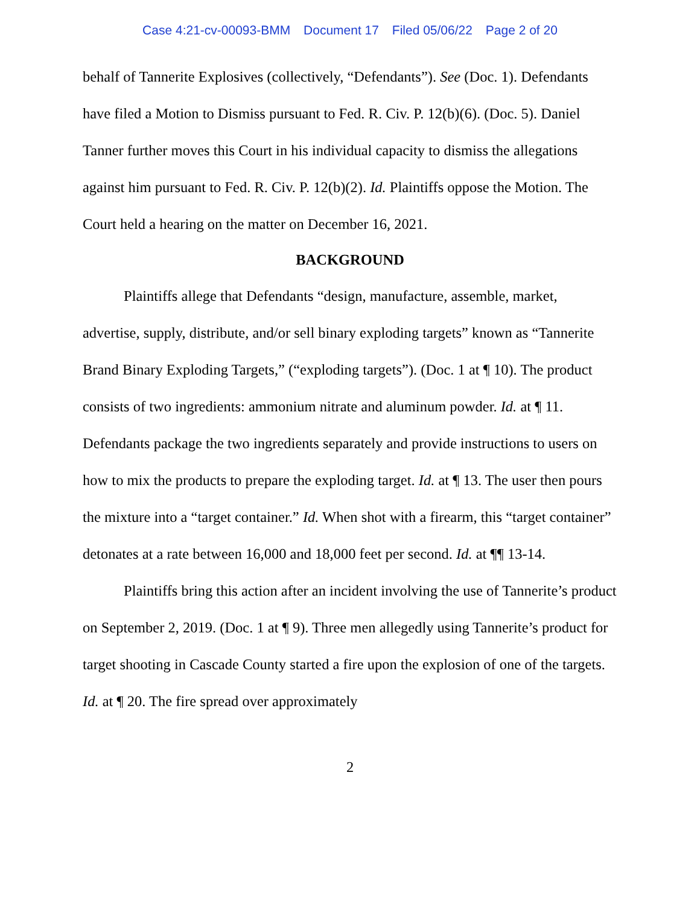Case 4:21-cv-00093-BMM Document 17 Filed 05/06/22 Page 2 of 20
behalf of Tannerite Explosives (collectively, “Defendants”). See (Doc. 1). Defendants have filed a Motion to Dismiss pursuant to Fed. R. Civ. P. 12(b)(6). (Doc. 5). Daniel Tanner further moves this Court in his individual capacity to dismiss the allegations against him pursuant to Fed. R. Civ. P. 12(b)(2). Id. Plaintiffs oppose the Motion. The Court held a hearing on the matter on December 16, 2021.
BACKGROUND
Plaintiffs allege that Defendants “design, manufacture, assemble, market, advertise, supply, distribute, and/or sell binary exploding targets” known as “Tannerite Brand Binary Exploding Targets,” (“exploding targets”). (Doc. 1 at ¶ 10). The product consists of two ingredients: ammonium nitrate and aluminum powder. Id. at ¶ 11. Defendants package the two ingredients separately and provide instructions to users on how to mix the products to prepare the exploding target. Id. at ¶ 13. The user then pours the mixture into a “target container.” Id. When shot with a firearm, this “target container” detonates at a rate between 16,000 and 18,000 feet per second. Id. at ¶¶ 13-14.
Plaintiffs bring this action after an incident involving the use of Tannerite’s product on September 2, 2019. (Doc. 1 at ¶ 9). Three men allegedly using Tannerite’s product for target shooting in Cascade County started a fire upon the explosion of one of the targets. Id. at ¶ 20. The fire spread over approximately
2